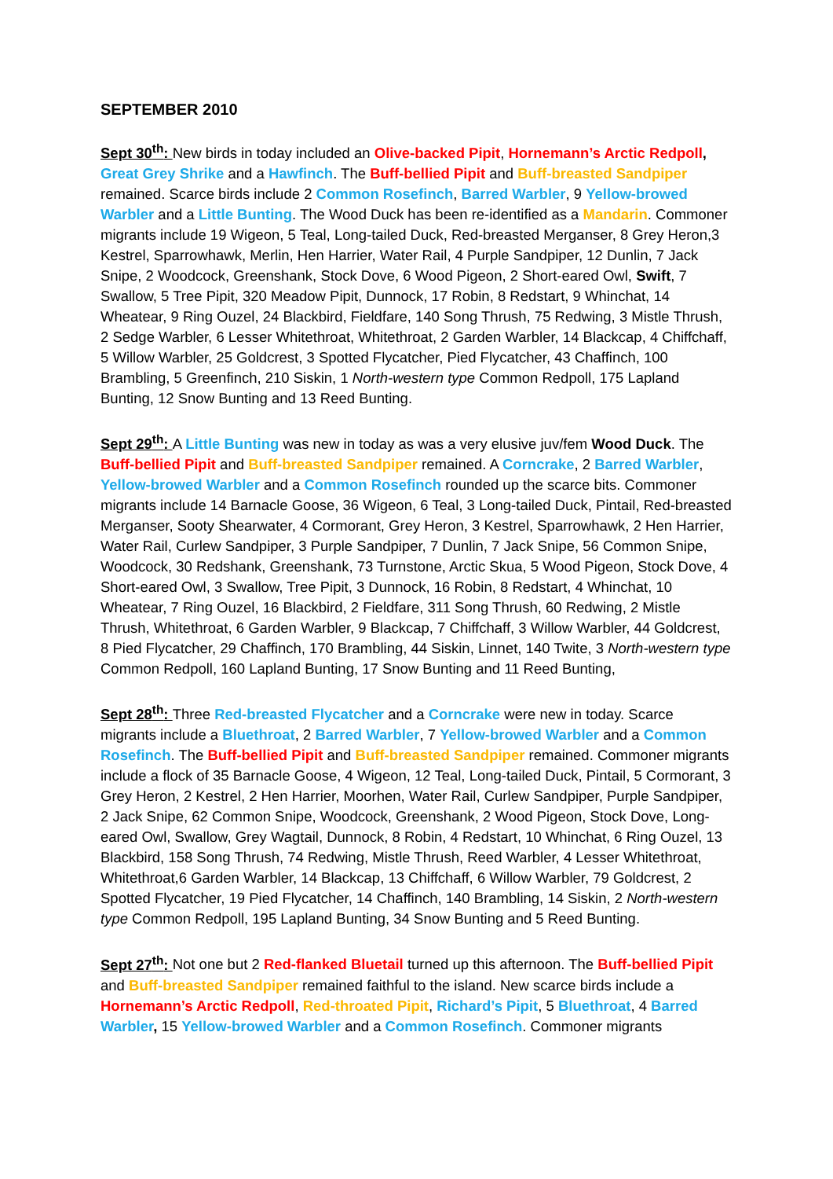SEPTEMBER 2010
Sept 30<sup>th</sup>: New birds in today included an Olive-backed Pipit, Hornemann’s Arctic Redpoll, Great Grey Shrike and a Hawfinch. The Buff-bellied Pipit and Buff-breasted Sandpiper remained. Scarce birds include 2 Common Rosefinch, Barred Warbler, 9 Yellow-browed Warbler and a Little Bunting. The Wood Duck has been re-identified as a Mandarin. Commoner migrants include 19 Wigeon, 5 Teal, Long-tailed Duck, Red-breasted Merganser, 8 Grey Heron,3 Kestrel, Sparrowhawk, Merlin, Hen Harrier, Water Rail, 4 Purple Sandpiper, 12 Dunlin, 7 Jack Snipe, 2 Woodcock, Greenshank, Stock Dove, 6 Wood Pigeon, 2 Short-eared Owl, Swift, 7 Swallow, 5 Tree Pipit, 320 Meadow Pipit, Dunnock, 17 Robin, 8 Redstart, 9 Whinchat, 14 Wheatear, 9 Ring Ouzel, 24 Blackbird, Fieldfare, 140 Song Thrush, 75 Redwing, 3 Mistle Thrush, 2 Sedge Warbler, 6 Lesser Whitethroat, Whitethroat, 2 Garden Warbler, 14 Blackcap, 4 Chiffchaff, 5 Willow Warbler, 25 Goldcrest, 3 Spotted Flycatcher, Pied Flycatcher, 43 Chaffinch, 100 Brambling, 5 Greenfinch, 210 Siskin, 1 North-western type Common Redpoll, 175 Lapland Bunting, 12 Snow Bunting and 13 Reed Bunting.
Sept 29<sup>th</sup>: A Little Bunting was new in today as was a very elusive juv/fem Wood Duck. The Buff-bellied Pipit and Buff-breasted Sandpiper remained. A Corncrake, 2 Barred Warbler, Yellow-browed Warbler and a Common Rosefinch rounded up the scarce bits. Commoner migrants include 14 Barnacle Goose, 36 Wigeon, 6 Teal, 3 Long-tailed Duck, Pintail, Red-breasted Merganser, Sooty Shearwater, 4 Cormorant, Grey Heron, 3 Kestrel, Sparrowhawk, 2 Hen Harrier, Water Rail, Curlew Sandpiper, 3 Purple Sandpiper, 7 Dunlin, 7 Jack Snipe, 56 Common Snipe, Woodcock, 30 Redshank, Greenshank, 73 Turnstone, Arctic Skua, 5 Wood Pigeon, Stock Dove, 4 Short-eared Owl, 3 Swallow, Tree Pipit, 3 Dunnock, 16 Robin, 8 Redstart, 4 Whinchat, 10 Wheatear, 7 Ring Ouzel, 16 Blackbird, 2 Fieldfare, 311 Song Thrush, 60 Redwing, 2 Mistle Thrush, Whitethroat, 6 Garden Warbler, 9 Blackcap, 7 Chiffchaff, 3 Willow Warbler, 44 Goldcrest, 8 Pied Flycatcher, 29 Chaffinch, 170 Brambling, 44 Siskin, Linnet, 140 Twite, 3 North-western type Common Redpoll, 160 Lapland Bunting, 17 Snow Bunting and 11 Reed Bunting,
Sept 28<sup>th</sup>: Three Red-breasted Flycatcher and a Corncrake were new in today. Scarce migrants include a Bluethroat, 2 Barred Warbler, 7 Yellow-browed Warbler and a Common Rosefinch. The Buff-bellied Pipit and Buff-breasted Sandpiper remained. Commoner migrants include a flock of 35 Barnacle Goose, 4 Wigeon, 12 Teal, Long-tailed Duck, Pintail, 5 Cormorant, 3 Grey Heron, 2 Kestrel, 2 Hen Harrier, Moorhen, Water Rail, Curlew Sandpiper, Purple Sandpiper, 2 Jack Snipe, 62 Common Snipe, Woodcock, Greenshank, 2 Wood Pigeon, Stock Dove, Long-eared Owl, Swallow, Grey Wagtail, Dunnock, 8 Robin, 4 Redstart, 10 Whinchat, 6 Ring Ouzel, 13 Blackbird, 158 Song Thrush, 74 Redwing, Mistle Thrush, Reed Warbler, 4 Lesser Whitethroat, Whitethroat,6 Garden Warbler, 14 Blackcap, 13 Chiffchaff, 6 Willow Warbler, 79 Goldcrest, 2 Spotted Flycatcher, 19 Pied Flycatcher, 14 Chaffinch, 140 Brambling, 14 Siskin, 2 North-western type Common Redpoll, 195 Lapland Bunting, 34 Snow Bunting and 5 Reed Bunting.
Sept 27<sup>th</sup>: Not one but 2 Red-flanked Bluetail turned up this afternoon. The Buff-bellied Pipit and Buff-breasted Sandpiper remained faithful to the island. New scarce birds include a Hornemann’s Arctic Redpoll, Red-throated Pipit, Richard’s Pipit, 5 Bluethroat, 4 Barred Warbler, 15 Yellow-browed Warbler and a Common Rosefinch. Commoner migrants